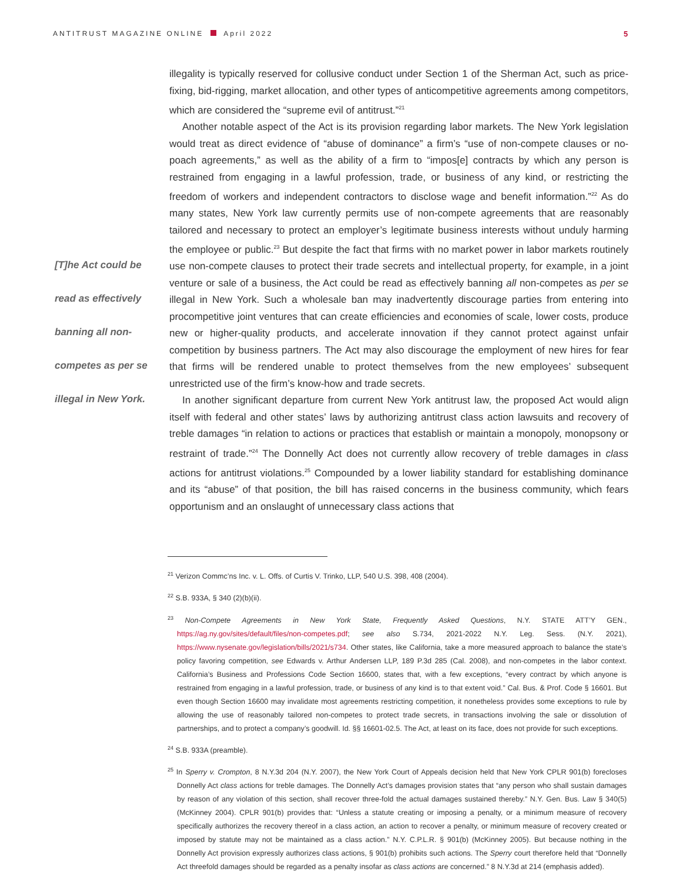ANTITRUST MAGAZINE ONLINE April 2022 5
[T]he Act could be
read as effectively
banning all non-
competes as per se
illegal in New York.
illegality is typically reserved for collusive conduct under Section 1 of the Sherman Act, such as price-fixing, bid-rigging, market allocation, and other types of anticompetitive agreements among competitors, which are considered the “supreme evil of antitrust.”<sup>21</sup>
Another notable aspect of the Act is its provision regarding labor markets. The New York legislation would treat as direct evidence of “abuse of dominance” a firm’s “use of non-compete clauses or no-poach agreements,” as well as the ability of a firm to “impos[e] contracts by which any person is restrained from engaging in a lawful profession, trade, or business of any kind, or restricting the freedom of workers and independent contractors to disclose wage and benefit information.”<sup>22</sup> As do many states, New York law currently permits use of non-compete agreements that are reasonably tailored and necessary to protect an employer’s legitimate business interests without unduly harming the employee or public.<sup>23</sup> But despite the fact that firms with no market power in labor markets routinely use non-compete clauses to protect their trade secrets and intellectual property, for example, in a joint venture or sale of a business, the Act could be read as effectively banning all non-competes as per se illegal in New York. Such a wholesale ban may inadvertently discourage parties from entering into procompetitive joint ventures that can create efficiencies and economies of scale, lower costs, produce new or higher-quality products, and accelerate innovation if they cannot protect against unfair competition by business partners. The Act may also discourage the employment of new hires for fear that firms will be rendered unable to protect themselves from the new employees’ subsequent unrestricted use of the firm’s know-how and trade secrets.
In another significant departure from current New York antitrust law, the proposed Act would align itself with federal and other states’ laws by authorizing antitrust class action lawsuits and recovery of treble damages “in relation to actions or practices that establish or maintain a monopoly, monopsony or restraint of trade.”<sup>24</sup> The Donnelly Act does not currently allow recovery of treble damages in class actions for antitrust violations.<sup>25</sup> Compounded by a lower liability standard for establishing dominance and its “abuse” of that position, the bill has raised concerns in the business community, which fears opportunism and an onslaught of unnecessary class actions that
<sup>21</sup> Verizon Commc’ns Inc. v. L. Offs. of Curtis V. Trinko, LLP, 540 U.S. 398, 408 (2004).
<sup>22</sup> S.B. 933A, § 340 (2)(b)(ii).
<sup>23</sup> Non-Compete Agreements in New York State, Frequently Asked Questions, N.Y. STATE ATT’Y GEN., https://ag.ny.gov/sites/default/files/non-competes.pdf; see also S.734, 2021-2022 N.Y. Leg. Sess. (N.Y. 2021), https://www.nysenate.gov/legislation/bills/2021/s734. Other states, like California, take a more measured approach to balance the state’s policy favoring competition, see Edwards v. Arthur Andersen LLP, 189 P.3d 285 (Cal. 2008), and non-competes in the labor context. California’s Business and Professions Code Section 16600, states that, with a few exceptions, “every contract by which anyone is restrained from engaging in a lawful profession, trade, or business of any kind is to that extent void.” Cal. Bus. & Prof. Code § 16601. But even though Section 16600 may invalidate most agreements restricting competition, it nonetheless provides some exceptions to rule by allowing the use of reasonably tailored non-competes to protect trade secrets, in transactions involving the sale or dissolution of partnerships, and to protect a company’s goodwill. Id. §§ 16601-02.5. The Act, at least on its face, does not provide for such exceptions.
<sup>24</sup> S.B. 933A (preamble).
<sup>25</sup> In Sperry v. Crompton, 8 N.Y.3d 204 (N.Y. 2007), the New York Court of Appeals decision held that New York CPLR 901(b) forecloses Donnelly Act class actions for treble damages. The Donnelly Act’s damages provision states that “any person who shall sustain damages by reason of any violation of this section, shall recover three-fold the actual damages sustained thereby.” N.Y. Gen. Bus. Law § 340(5) (McKinney 2004). CPLR 901(b) provides that: “Unless a statute creating or imposing a penalty, or a minimum measure of recovery specifically authorizes the recovery thereof in a class action, an action to recover a penalty, or minimum measure of recovery created or imposed by statute may not be maintained as a class action.” N.Y. C.P.L.R. § 901(b) (McKinney 2005). But because nothing in the Donnelly Act provision expressly authorizes class actions, § 901(b) prohibits such actions. The Sperry court therefore held that “Donnelly Act threefold damages should be regarded as a penalty insofar as class actions are concerned.” 8 N.Y.3d at 214 (emphasis added).